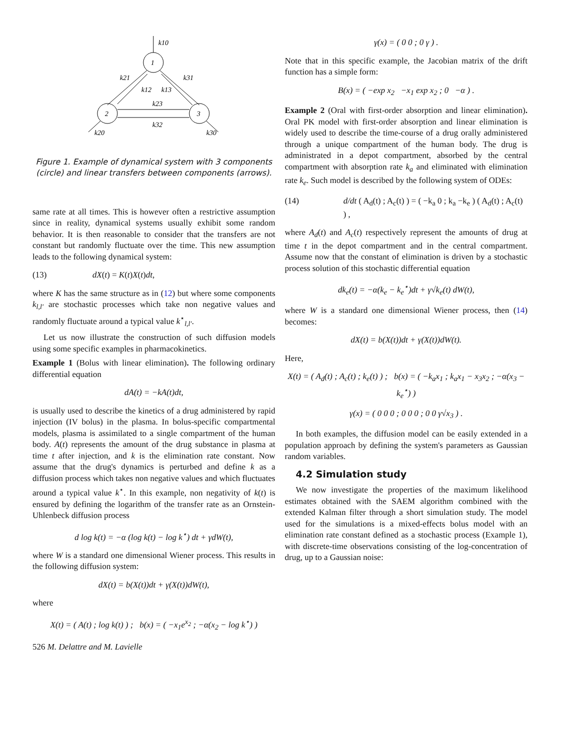1
2
3
k10
k21
k31
k12
k13
k23
k32
k20
k30
Figure 1. Example of dynamical system with 3 components (circle) and linear transfers between components (arrows).
same rate at all times. This is however often a restrictive assumption since in reality, dynamical systems usually exhibit some random behavior. It is then reasonable to consider that the transfers are not constant but randomly fluctuate over the time. This new assumption leads to the following dynamical system:
(13) dX(t) = K(t)X(t)dt,
where K has the same structure as in (12) but where some components k<sub>l,l′</sub> are stochastic processes which take non negative values and randomly fluctuate around a typical value k<sup>⋆</sup><sub>l,l′</sub>.
Let us now illustrate the construction of such diffusion models using some specific examples in pharmacokinetics.
Example 1 (Bolus with linear elimination). The following ordinary differential equation
dA(t) = −kA(t)dt,
is usually used to describe the kinetics of a drug administered by rapid injection (IV bolus) in the plasma. In bolus-specific compartmental models, plasma is assimilated to a single compartment of the human body. A(t) represents the amount of the drug substance in plasma at time t after injection, and k is the elimination rate constant. Now assume that the drug's dynamics is perturbed and define k as a diffusion process which takes non negative values and which fluctuates around a typical value k<sup>⋆</sup>. In this example, non negativity of k(t) is ensured by defining the logarithm of the transfer rate as an Ornstein-Uhlenbeck diffusion process
d log k(t) = −α (log k(t) − log k<sup>⋆</sup>) dt + γdW(t),
where W is a standard one dimensional Wiener process. This results in the following diffusion system:
dX(t) = b(X(t))dt + γ(X(t))dW(t),
where
X(t) = ( A(t) ; log k(t) ) ; b(x) = ( −x<sub>1</sub>e<sup>x<sub>2</sub></sup> ; −α(x<sub>2</sub> − log k<sup>⋆</sup>) )
526 M. Delattre and M. Lavielle
γ(x) = ( 0 0 ; 0 γ ) .
Note that in this specific example, the Jacobian matrix of the drift function has a simple form:
B(x) = ( −exp x<sub>2</sub> −x<sub>1</sub> exp x<sub>2</sub> ; 0 −α ) .
Example 2 (Oral with first-order absorption and linear elimination). Oral PK model with first-order absorption and linear elimination is widely used to describe the time-course of a drug orally administered through a unique compartment of the human body. The drug is administrated in a depot compartment, absorbed by the central compartment with absorption rate k<sub>a</sub> and eliminated with elimination rate k<sub>e</sub>. Such model is described by the following system of ODEs:
(14) d/dt ( A<sub>d</sub>(t) ; A<sub>c</sub>(t) ) = ( −k<sub>a</sub> 0 ; k<sub>a</sub> −k<sub>e</sub> ) ( A<sub>d</sub>(t) ; A<sub>c</sub>(t) ) ,
where A<sub>d</sub>(t) and A<sub>c</sub>(t) respectively represent the amounts of drug at time t in the depot compartment and in the central compartment. Assume now that the constant of elimination is driven by a stochastic process solution of this stochastic differential equation
dk<sub>e</sub>(t) = −α(k<sub>e</sub> − k<sub>e</sub><sup>⋆</sup>)dt + γ√k<sub>e</sub>(t) dW(t),
where W is a standard one dimensional Wiener process, then (14) becomes:
dX(t) = b(X(t))dt + γ(X(t))dW(t).
Here,
X(t) = ( A<sub>d</sub>(t) ; A<sub>c</sub>(t) ; k<sub>e</sub>(t) ) ; b(x) = ( −k<sub>a</sub>x<sub>1</sub> ; k<sub>a</sub>x<sub>1</sub> − x<sub>3</sub>x<sub>2</sub> ; −α(x<sub>3</sub> − k<sub>e</sub><sup>⋆</sup>) )
γ(x) = ( 0 0 0 ; 0 0 0 ; 0 0 γ√x<sub>3</sub> ) .
In both examples, the diffusion model can be easily extended in a population approach by defining the system's parameters as Gaussian random variables.
4.2 Simulation study
We now investigate the properties of the maximum likelihood estimates obtained with the SAEM algorithm combined with the extended Kalman filter through a short simulation study. The model used for the simulations is a mixed-effects bolus model with an elimination rate constant defined as a stochastic process (Example 1), with discrete-time observations consisting of the log-concentration of drug, up to a Gaussian noise: